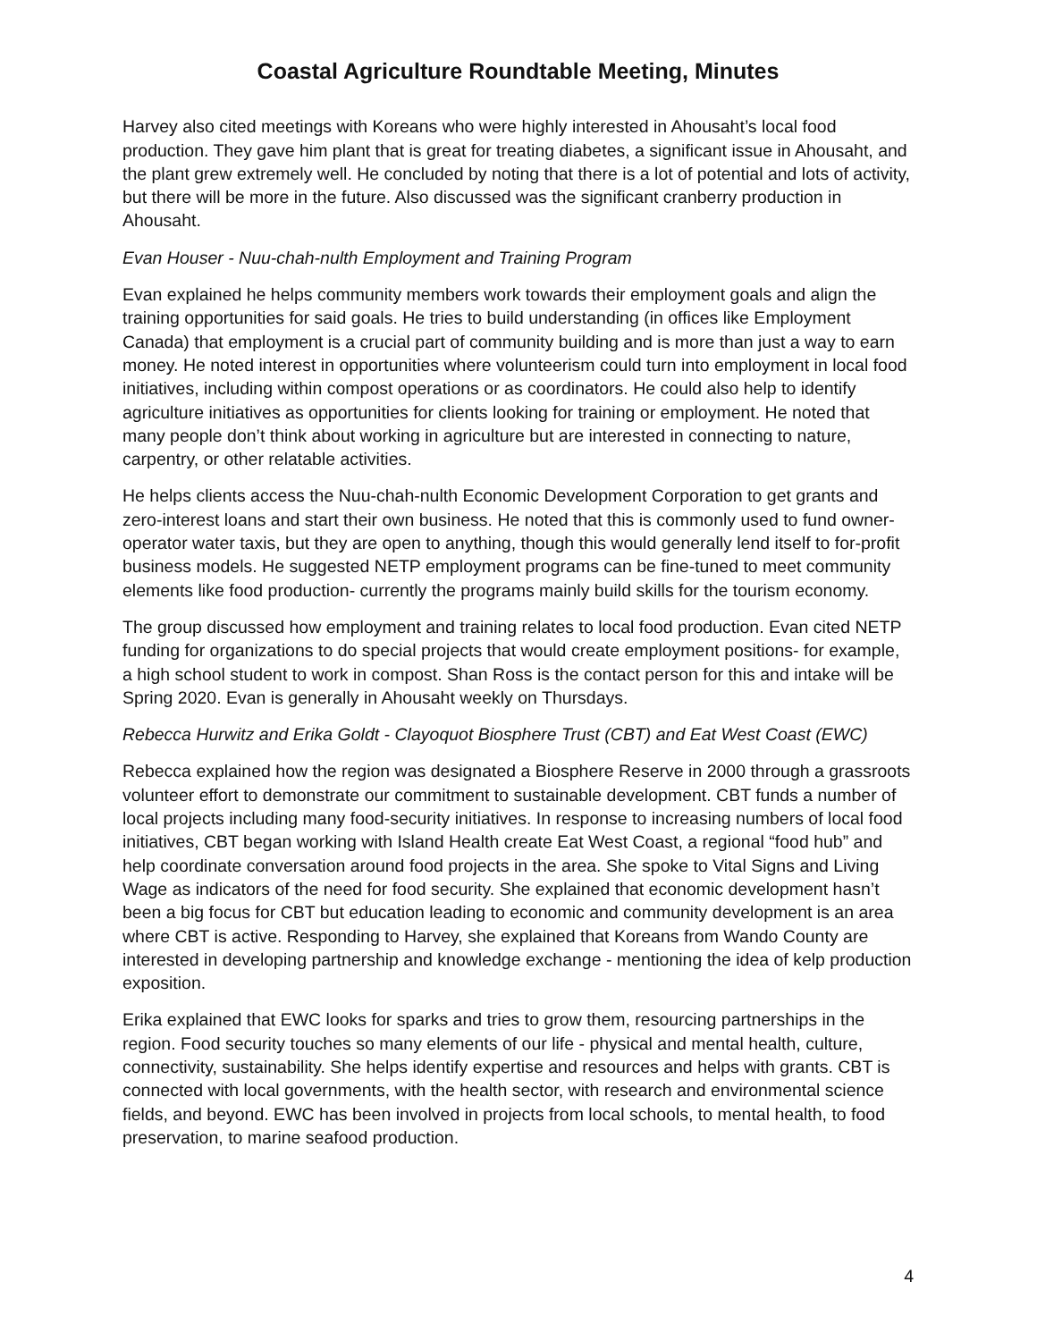Coastal Agriculture Roundtable Meeting, Minutes
Harvey also cited meetings with Koreans who were highly interested in Ahousaht’s local food production. They gave him plant that is great for treating diabetes, a significant issue in Ahousaht, and the plant grew extremely well. He concluded by noting that there is a lot of potential and lots of activity, but there will be more in the future. Also discussed was the significant cranberry production in Ahousaht.
Evan Houser - Nuu-chah-nulth Employment and Training Program
Evan explained he helps community members work towards their employment goals and align the training opportunities for said goals. He tries to build understanding (in offices like Employment Canada) that employment is a crucial part of community building and is more than just a way to earn money. He noted interest in opportunities where volunteerism could turn into employment in local food initiatives, including within compost operations or as coordinators. He could also help to identify agriculture initiatives as opportunities for clients looking for training or employment. He noted that many people don’t think about working in agriculture but are interested in connecting to nature, carpentry, or other relatable activities.
He helps clients access the Nuu-chah-nulth Economic Development Corporation to get grants and zero-interest loans and start their own business. He noted that this is commonly used to fund owner-operator water taxis, but they are open to anything, though this would generally lend itself to for-profit business models. He suggested NETP employment programs can be fine-tuned to meet community elements like food production- currently the programs mainly build skills for the tourism economy.
The group discussed how employment and training relates to local food production. Evan cited NETP funding for organizations to do special projects that would create employment positions- for example, a high school student to work in compost. Shan Ross is the contact person for this and intake will be Spring 2020. Evan is generally in Ahousaht weekly on Thursdays.
Rebecca Hurwitz and Erika Goldt - Clayoquot Biosphere Trust (CBT) and Eat West Coast (EWC)
Rebecca explained how the region was designated a Biosphere Reserve in 2000 through a grassroots volunteer effort to demonstrate our commitment to sustainable development. CBT funds a number of local projects including many food-security initiatives. In response to increasing numbers of local food initiatives, CBT began working with Island Health create Eat West Coast, a regional “food hub” and help coordinate conversation around food projects in the area. She spoke to Vital Signs and Living Wage as indicators of the need for food security. She explained that economic development hasn’t been a big focus for CBT but education leading to economic and community development is an area where CBT is active. Responding to Harvey, she explained that Koreans from Wando County are interested in developing partnership and knowledge exchange - mentioning the idea of kelp production exposition.
Erika explained that EWC looks for sparks and tries to grow them, resourcing partnerships in the region. Food security touches so many elements of our life - physical and mental health, culture, connectivity, sustainability. She helps identify expertise and resources and helps with grants. CBT is connected with local governments, with the health sector, with research and environmental science fields, and beyond. EWC has been involved in projects from local schools, to mental health, to food preservation, to marine seafood production.
4